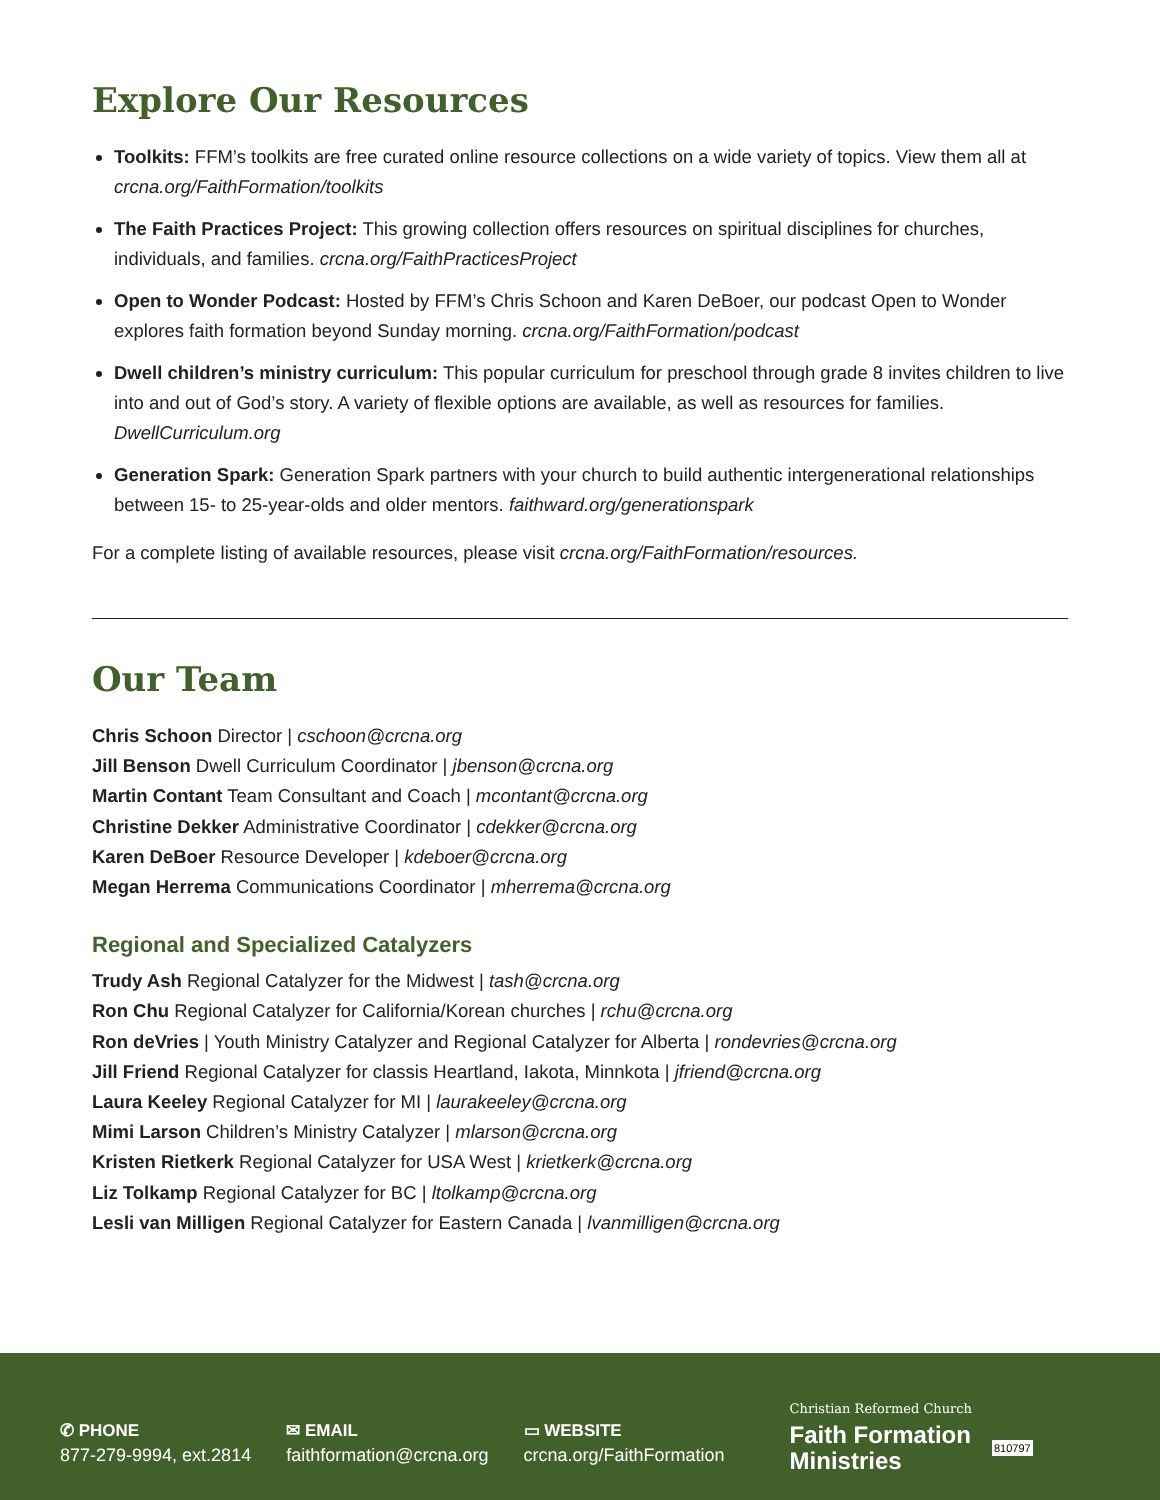Explore Our Resources
Toolkits: FFM’s toolkits are free curated online resource collections on a wide variety of topics. View them all at crcna.org/FaithFormation/toolkits
The Faith Practices Project: This growing collection offers resources on spiritual disciplines for churches, individuals, and families. crcna.org/FaithPracticesProject
Open to Wonder Podcast: Hosted by FFM’s Chris Schoon and Karen DeBoer, our podcast Open to Wonder explores faith formation beyond Sunday morning. crcna.org/FaithFormation/podcast
Dwell children’s ministry curriculum: This popular curriculum for preschool through grade 8 invites children to live into and out of God’s story. A variety of flexible options are available, as well as resources for families. DwellCurriculum.org
Generation Spark: Generation Spark partners with your church to build authentic intergenerational relationships between 15- to 25-year-olds and older mentors. faithward.org/generationspark
For a complete listing of available resources, please visit crcna.org/FaithFormation/resources.
Our Team
Chris Schoon Director | cschoon@crcna.org
Jill Benson Dwell Curriculum Coordinator | jbenson@crcna.org
Martin Contant Team Consultant and Coach | mcontant@crcna.org
Christine Dekker Administrative Coordinator | cdekker@crcna.org
Karen DeBoer Resource Developer | kdeboer@crcna.org
Megan Herrema Communications Coordinator | mherrema@crcna.org
Regional and Specialized Catalyzers
Trudy Ash Regional Catalyzer for the Midwest | tash@crcna.org
Ron Chu Regional Catalyzer for California/Korean churches | rchu@crcna.org
Ron deVries | Youth Ministry Catalyzer and Regional Catalyzer for Alberta | rondevries@crcna.org
Jill Friend Regional Catalyzer for classis Heartland, Iakota, Minnkota | jfriend@crcna.org
Laura Keeley Regional Catalyzer for MI | laurakeeley@crcna.org
Mimi Larson Children’s Ministry Catalyzer | mlarson@crcna.org
Kristen Rietkerk Regional Catalyzer for USA West | krietkerk@crcna.org
Liz Tolkamp Regional Catalyzer for BC | ltolkamp@crcna.org
Lesli van Milligen Regional Catalyzer for Eastern Canada | lvanmilligen@crcna.org
✆ PHONE
877-279-9994, ext.2814
✉ EMAIL
faithformation@crcna.org
▭ WEBSITE
crcna.org/FaithFormation
Christian Reformed Church
Faith Formation
Ministries
810797